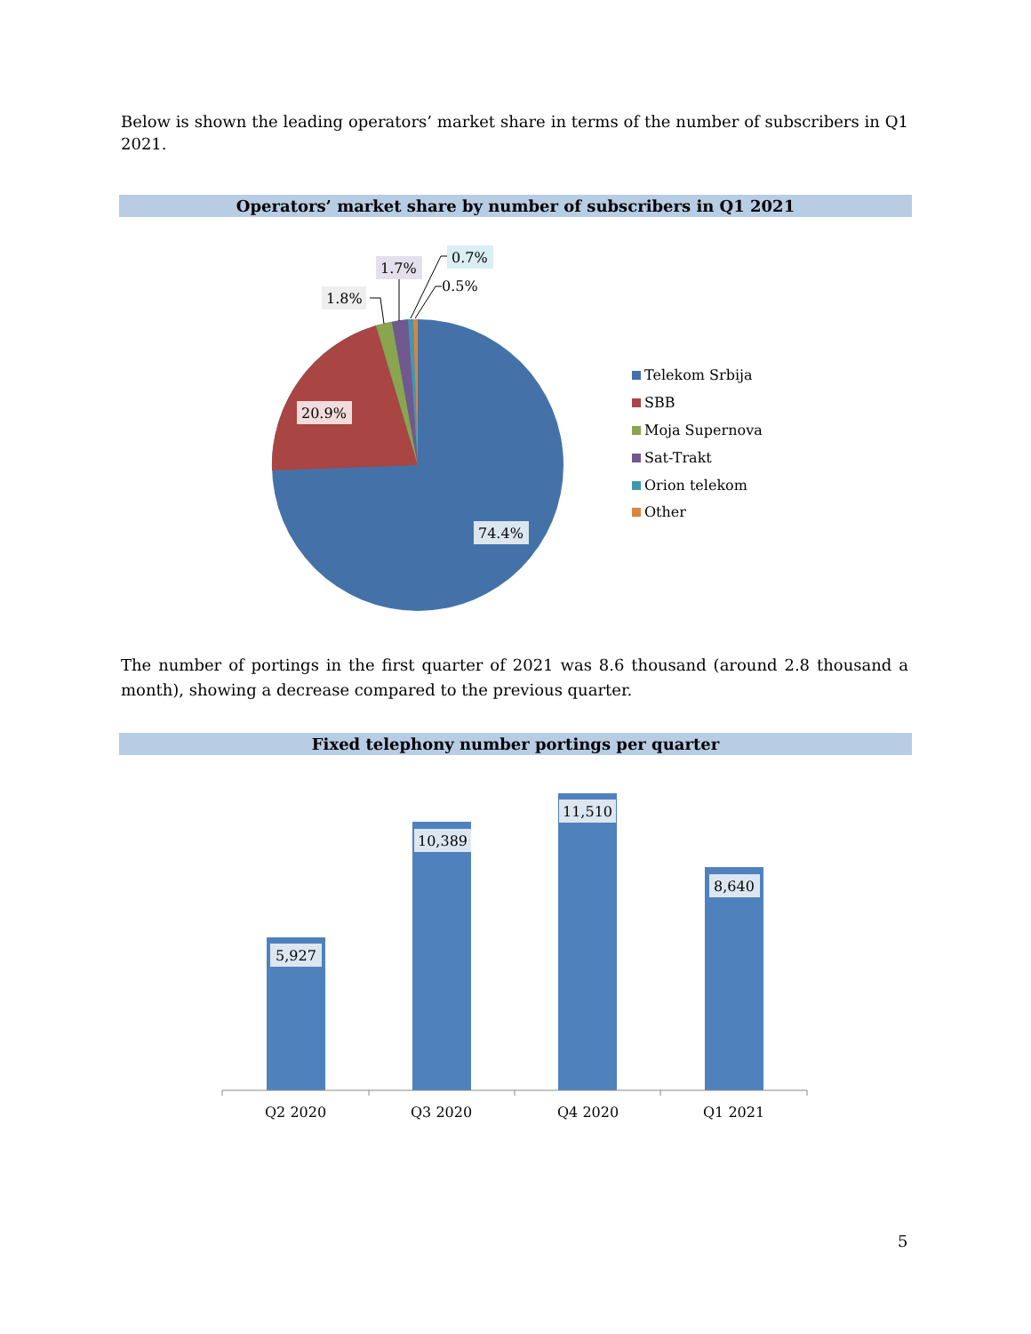Below is shown the leading operators’ market share in terms of the number of subscribers in Q1 2021.
Operators’ market share by number of subscribers in Q1 2021
20.9%
74.4%
1.8%
1.7%
0.7%
0.5%
Telekom Srbija
SBB
Moja Supernova
Sat-Trakt
Orion telekom
Other
The number of portings in the first quarter of 2021 was 8.6 thousand (around 2.8 thousand a month), showing a decrease compared to the previous quarter.
Fixed telephony number portings per quarter
5,927
10,389
11,510
8,640
Q2 2020
Q3 2020
Q4 2020
Q1 2021
5